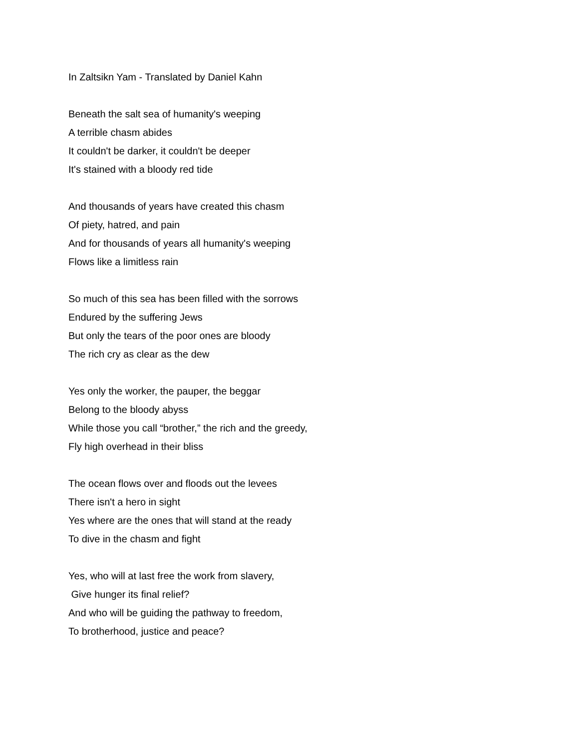In Zaltsikn Yam - Translated by Daniel Kahn
Beneath the salt sea of humanity's weeping
A terrible chasm abides
It couldn't be darker, it couldn't be deeper
It's stained with a bloody red tide
And thousands of years have created this chasm
Of piety, hatred, and pain
And for thousands of years all humanity's weeping
Flows like a limitless rain
So much of this sea has been filled with the sorrows
Endured by the suffering Jews
But only the tears of the poor ones are bloody
The rich cry as clear as the dew
Yes only the worker, the pauper, the beggar
Belong to the bloody abyss
While those you call “brother,” the rich and the greedy,
Fly high overhead in their bliss
The ocean flows over and floods out the levees
There isn't a hero in sight
Yes where are the ones that will stand at the ready
To dive in the chasm and fight
Yes, who will at last free the work from slavery,
Give hunger its final relief?
And who will be guiding the pathway to freedom,
To brotherhood, justice and peace?